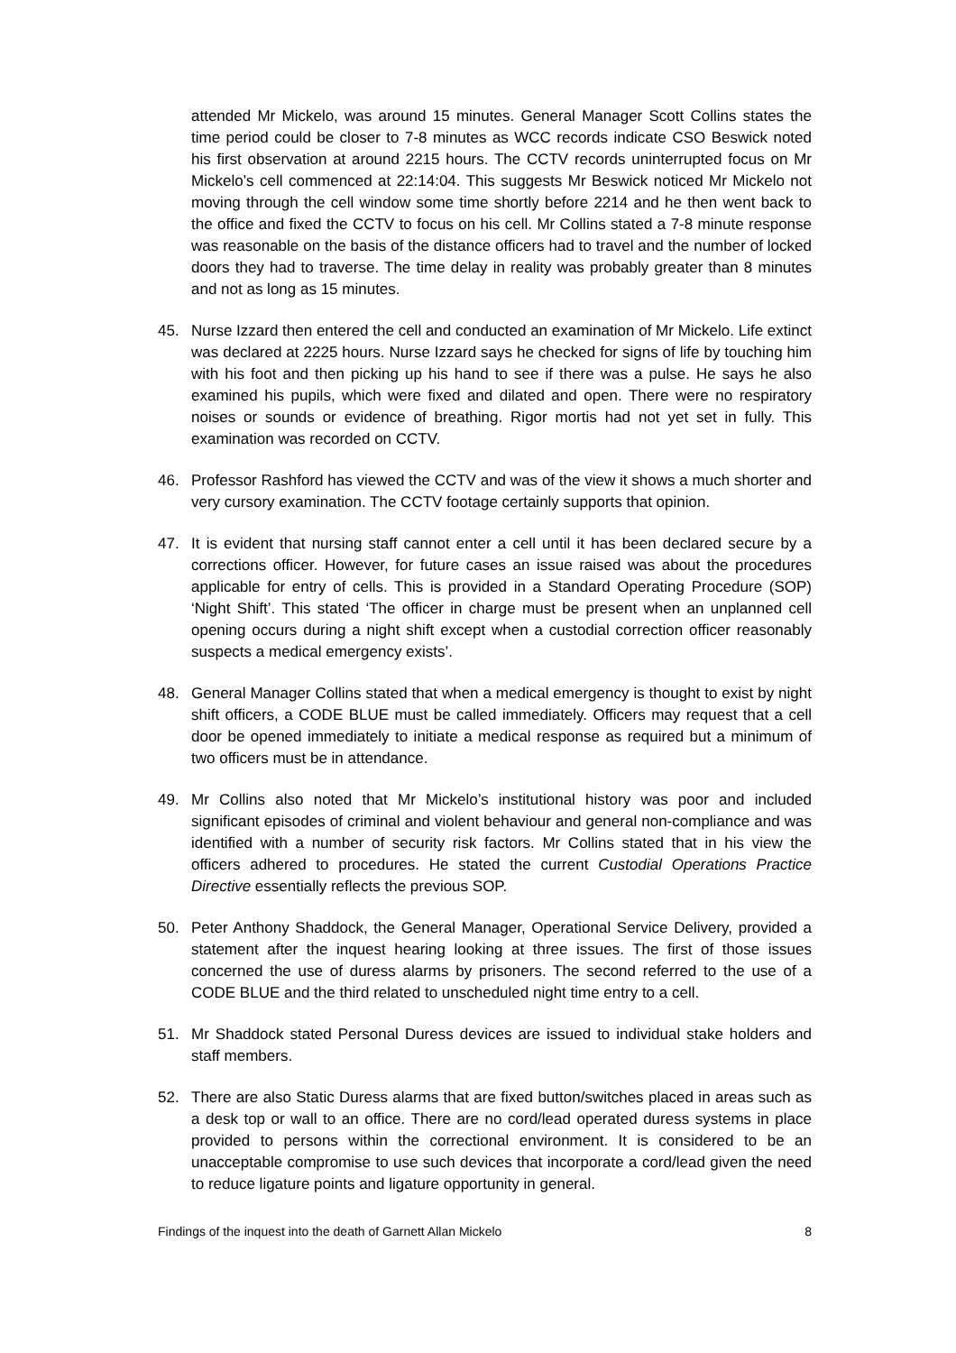attended Mr Mickelo, was around 15 minutes. General Manager Scott Collins states the time period could be closer to 7-8 minutes as WCC records indicate CSO Beswick noted his first observation at around 2215 hours. The CCTV records uninterrupted focus on Mr Mickelo’s cell commenced at 22:14:04. This suggests Mr Beswick noticed Mr Mickelo not moving through the cell window some time shortly before 2214 and he then went back to the office and fixed the CCTV to focus on his cell. Mr Collins stated a 7-8 minute response was reasonable on the basis of the distance officers had to travel and the number of locked doors they had to traverse. The time delay in reality was probably greater than 8 minutes and not as long as 15 minutes.
45. Nurse Izzard then entered the cell and conducted an examination of Mr Mickelo. Life extinct was declared at 2225 hours. Nurse Izzard says he checked for signs of life by touching him with his foot and then picking up his hand to see if there was a pulse. He says he also examined his pupils, which were fixed and dilated and open. There were no respiratory noises or sounds or evidence of breathing. Rigor mortis had not yet set in fully. This examination was recorded on CCTV.
46. Professor Rashford has viewed the CCTV and was of the view it shows a much shorter and very cursory examination. The CCTV footage certainly supports that opinion.
47. It is evident that nursing staff cannot enter a cell until it has been declared secure by a corrections officer. However, for future cases an issue raised was about the procedures applicable for entry of cells. This is provided in a Standard Operating Procedure (SOP) ‘Night Shift’. This stated ‘The officer in charge must be present when an unplanned cell opening occurs during a night shift except when a custodial correction officer reasonably suspects a medical emergency exists’.
48. General Manager Collins stated that when a medical emergency is thought to exist by night shift officers, a CODE BLUE must be called immediately. Officers may request that a cell door be opened immediately to initiate a medical response as required but a minimum of two officers must be in attendance.
49. Mr Collins also noted that Mr Mickelo’s institutional history was poor and included significant episodes of criminal and violent behaviour and general non-compliance and was identified with a number of security risk factors. Mr Collins stated that in his view the officers adhered to procedures. He stated the current Custodial Operations Practice Directive essentially reflects the previous SOP.
50. Peter Anthony Shaddock, the General Manager, Operational Service Delivery, provided a statement after the inquest hearing looking at three issues. The first of those issues concerned the use of duress alarms by prisoners. The second referred to the use of a CODE BLUE and the third related to unscheduled night time entry to a cell.
51. Mr Shaddock stated Personal Duress devices are issued to individual stake holders and staff members.
52. There are also Static Duress alarms that are fixed button/switches placed in areas such as a desk top or wall to an office. There are no cord/lead operated duress systems in place provided to persons within the correctional environment. It is considered to be an unacceptable compromise to use such devices that incorporate a cord/lead given the need to reduce ligature points and ligature opportunity in general.
Findings of the inquest into the death of Garnett Allan Mickelo 8